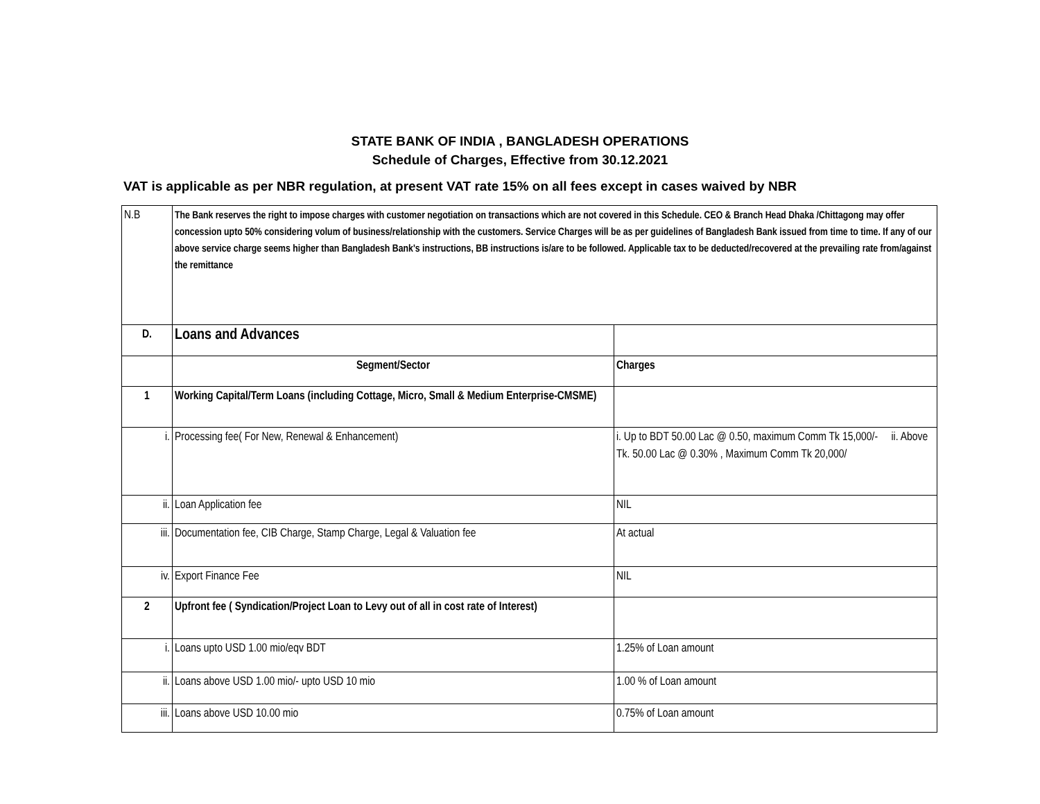STATE BANK OF INDIA , BANGLADESH OPERATIONS
Schedule of Charges, Effective from 30.12.2021
VAT is applicable as per NBR regulation, at present VAT rate 15% on all fees except in cases waived by NBR
| N.B | The Bank reserves the right to impose charges with customer negotiation on transactions which are not covered in this Schedule. CEO & Branch Head Dhaka /Chittagong may offer concession upto 50% considering volum of business/relationship with the customers. Service Charges will be as per guidelines of Bangladesh Bank issued from time to time. If any of our above service charge seems higher than Bangladesh Bank's instructions, BB instructions is/are to be followed. Applicable tax to be deducted/recovered at the prevailing rate from/against the remittance | |
| D. | Loans and Advances | |
| | Segment/Sector | Charges |
| 1 | Working Capital/Term Loans (including Cottage, Micro, Small & Medium Enterprise-CMSME) | |
| i. | Processing fee( For New, Renewal & Enhancement) | i. Up to BDT 50.00 Lac @ 0.50, maximum Comm Tk 15,000/- ii. Above Tk. 50.00 Lac @ 0.30% , Maximum Comm Tk 20,000/ |
| ii. | Loan Application fee | NIL |
| iii. | Documentation fee, CIB Charge, Stamp Charge, Legal & Valuation fee | At actual |
| iv. | Export Finance Fee | NIL |
| 2 | Upfront fee ( Syndication/Project Loan to Levy out of all in cost rate of Interest) | |
| i. | Loans upto USD 1.00 mio/eqv BDT | 1.25% of Loan amount |
| ii. | Loans above USD 1.00 mio/- upto USD 10 mio | 1.00 % of Loan amount |
| iii. | Loans above USD 10.00 mio | 0.75% of Loan amount |